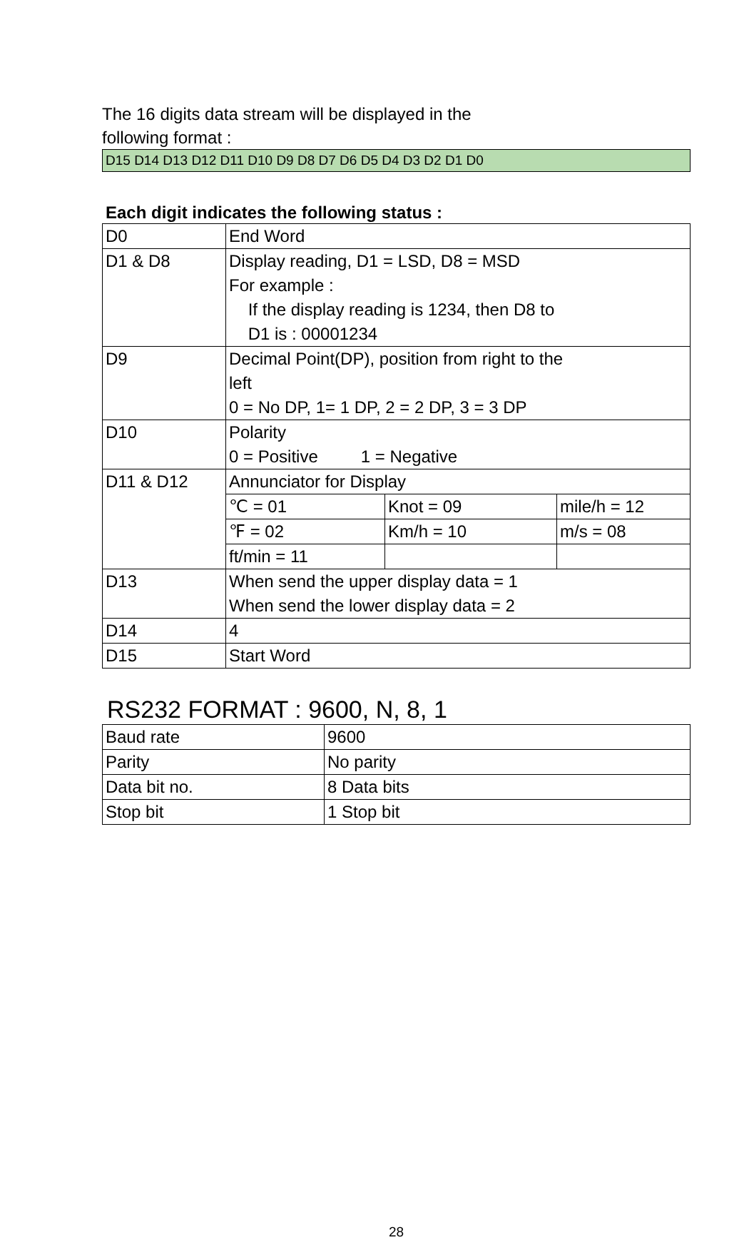The 16 digits data stream will be displayed in the
following format :
D15 D14 D13 D12 D11 D10 D9 D8 D7 D6 D5 D4 D3 D2 D1 D0
Each digit indicates the following status :
| D0 | End Word | | |
| D1 & D8 | Display reading, D1 = LSD, D8 = MSD For example : If the display reading is 1234, then D8 to D1 is : 00001234 | | |
| D9 | Decimal Point(DP), position from right to the left 0 = No DP, 1= 1 DP, 2 = 2 DP, 3 = 3 DP | | |
| D10 | Polarity 0 = Positive 1 = Negative | | |
| D11 & D12 | Annunciator for Display | | |
| | ℃ = 01 | Knot = 09 | mile/h = 12 |
| | ℉ = 02 | Km/h = 10 | m/s = 08 |
| | ft/min = 11 | | |
| D13 | When send the upper display data = 1 When send the lower display data = 2 | | |
| D14 | 4 | | |
| D15 | Start Word | | |
RS232 FORMAT : 9600, N, 8, 1
| Baud rate | 9600 |
| Parity | No parity |
| Data bit no. | 8 Data bits |
| Stop bit | 1 Stop bit |
28